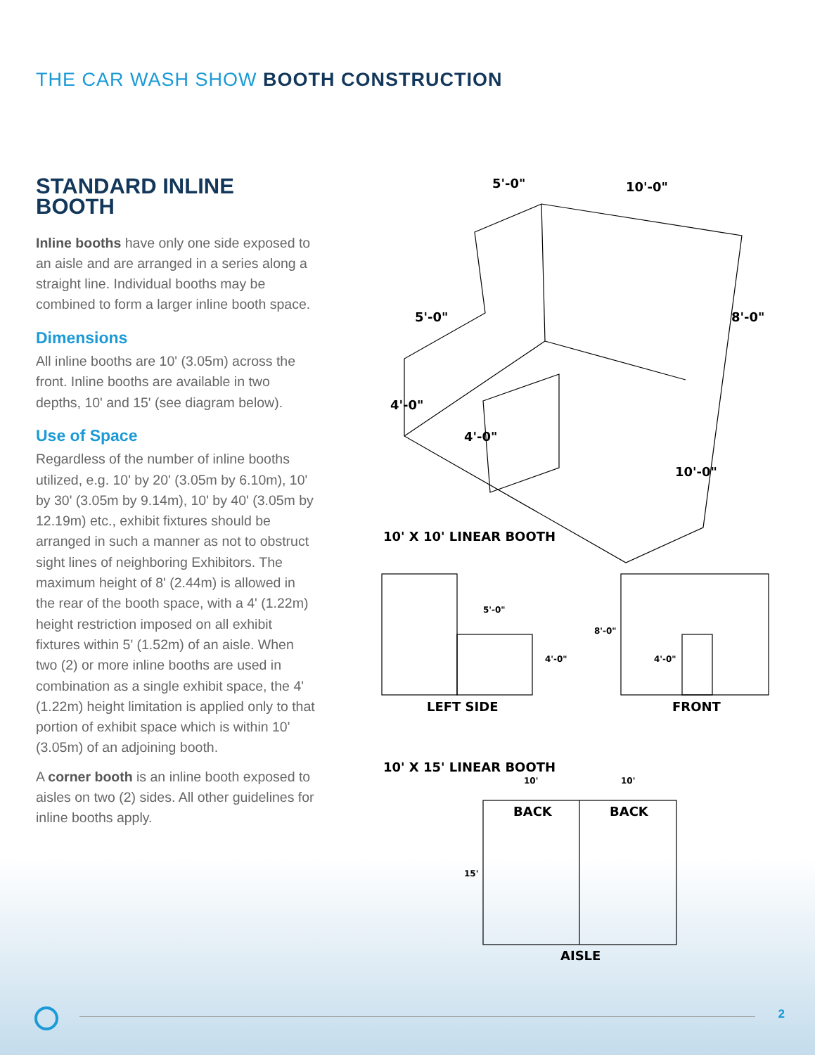THE CAR WASH SHOW BOOTH CONSTRUCTION
STANDARD INLINE BOOTH
Inline booths have only one side exposed to an aisle and are arranged in a series along a straight line. Individual booths may be combined to form a larger inline booth space.
Dimensions
All inline booths are 10' (3.05m) across the front. Inline booths are available in two depths, 10' and 15' (see diagram below).
Use of Space
Regardless of the number of inline booths utilized, e.g. 10' by 20' (3.05m by 6.10m), 10' by 30' (3.05m by 9.14m), 10' by 40' (3.05m by 12.19m) etc., exhibit fixtures should be arranged in such a manner as not to obstruct sight lines of neighboring Exhibitors. The maximum height of 8' (2.44m) is allowed in the rear of the booth space, with a 4' (1.22m) height restriction imposed on all exhibit fixtures within 5' (1.52m) of an aisle. When two (2) or more inline booths are used in combination as a single exhibit space, the 4' (1.22m) height limitation is applied only to that portion of exhibit space which is within 10' (3.05m) of an adjoining booth.
A corner booth is an inline booth exposed to aisles on two (2) sides. All other guidelines for inline booths apply.
5'-0" 10'-0"
5'-0" 8'-0"
4'-0"
4'-0"
10'-0"
10' X 10' LINEAR BOOTH
5'-0"
4'-0"
8'-0"
4'-0"
LEFT SIDE FRONT
10' X 15' LINEAR BOOTH
10' 10'
BACK BACK
15'
AISLE
2